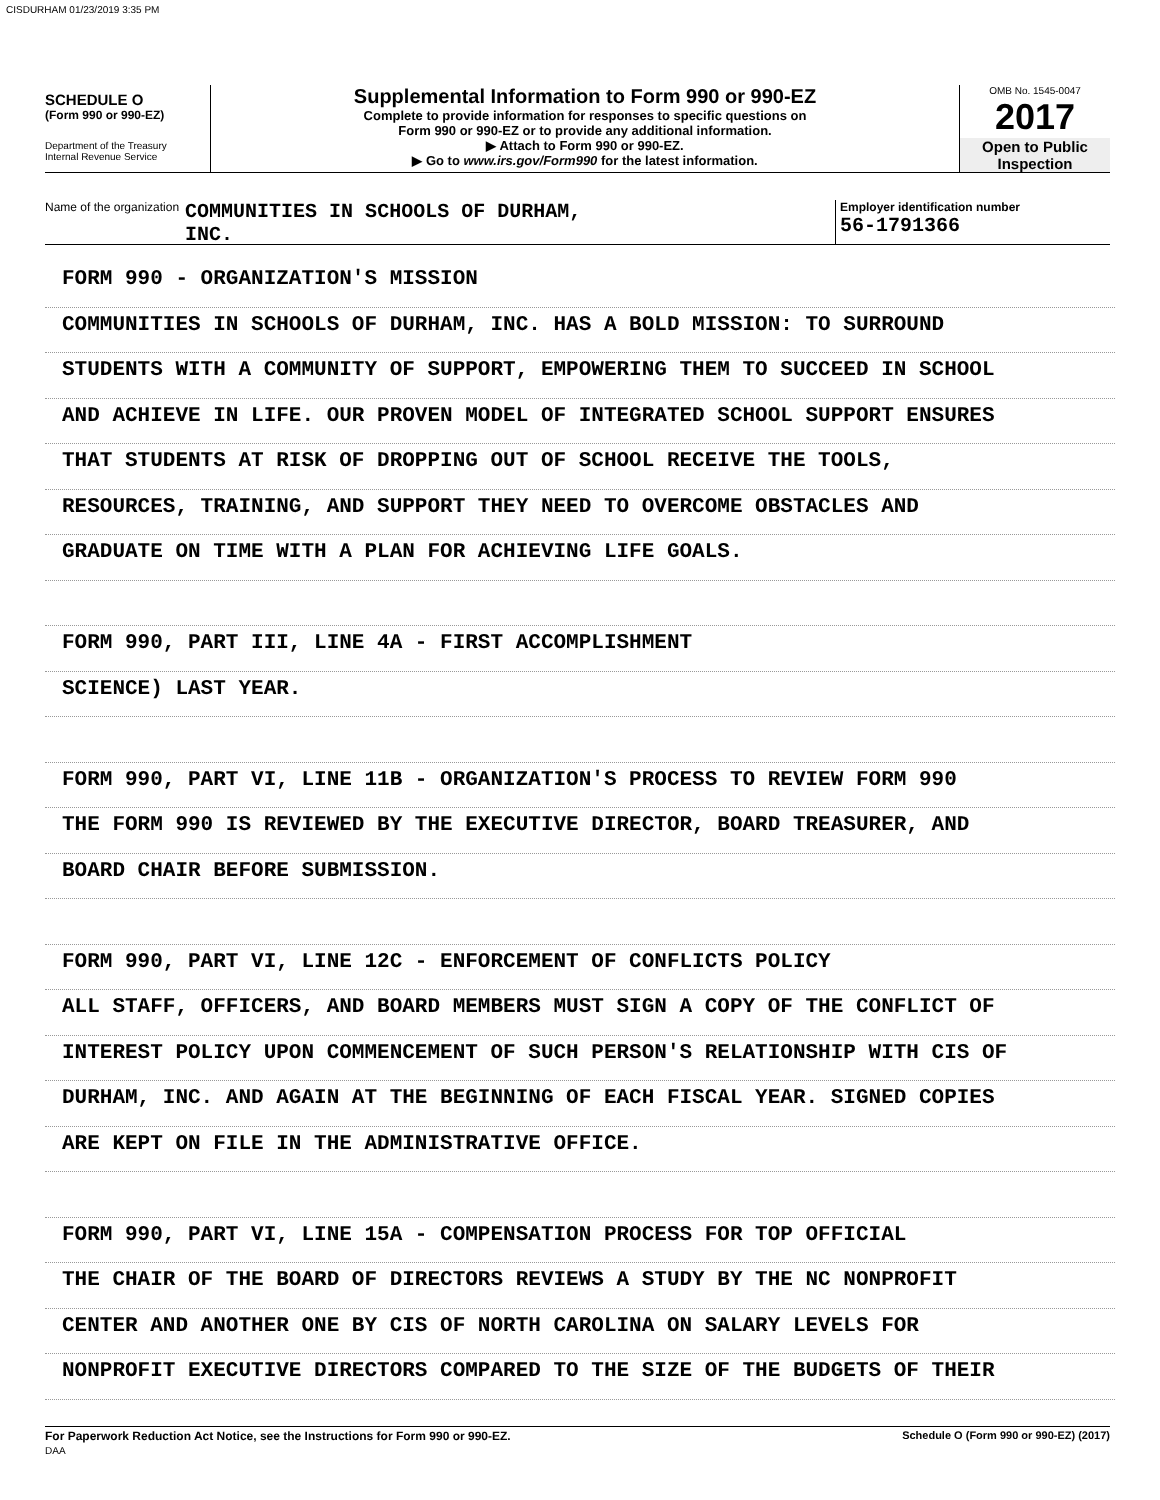CISDURHAM 01/23/2019 3:35 PM
SCHEDULE O
(Form 990 or 990-EZ)
Department of the Treasury
Internal Revenue Service
Supplemental Information to Form 990 or 990-EZ
Complete to provide information for responses to specific questions on
Form 990 or 990-EZ or to provide any additional information.
▶ Attach to Form 990 or 990-EZ.
▶ Go to www.irs.gov/Form990 for the latest information.
OMB No. 1545-0047
2017
Open to Public
Inspection
Name of the organization COMMUNITIES IN SCHOOLS OF DURHAM,
INC.
Employer identification number
56-1791366
FORM 990 - ORGANIZATION'S MISSION
COMMUNITIES IN SCHOOLS OF DURHAM, INC. HAS A BOLD MISSION: TO SURROUND
STUDENTS WITH A COMMUNITY OF SUPPORT, EMPOWERING THEM TO SUCCEED IN SCHOOL
AND ACHIEVE IN LIFE. OUR PROVEN MODEL OF INTEGRATED SCHOOL SUPPORT ENSURES
THAT STUDENTS AT RISK OF DROPPING OUT OF SCHOOL RECEIVE THE TOOLS,
RESOURCES, TRAINING, AND SUPPORT THEY NEED TO OVERCOME OBSTACLES AND
GRADUATE ON TIME WITH A PLAN FOR ACHIEVING LIFE GOALS.
FORM 990, PART III, LINE 4A - FIRST ACCOMPLISHMENT
SCIENCE) LAST YEAR.
FORM 990, PART VI, LINE 11B - ORGANIZATION'S PROCESS TO REVIEW FORM 990
THE FORM 990 IS REVIEWED BY THE EXECUTIVE DIRECTOR, BOARD TREASURER, AND
BOARD CHAIR BEFORE SUBMISSION.
FORM 990, PART VI, LINE 12C - ENFORCEMENT OF CONFLICTS POLICY
ALL STAFF, OFFICERS, AND BOARD MEMBERS MUST SIGN A COPY OF THE CONFLICT OF
INTEREST POLICY UPON COMMENCEMENT OF SUCH PERSON'S RELATIONSHIP WITH CIS OF
DURHAM, INC. AND AGAIN AT THE BEGINNING OF EACH FISCAL YEAR. SIGNED COPIES
ARE KEPT ON FILE IN THE ADMINISTRATIVE OFFICE.
FORM 990, PART VI, LINE 15A - COMPENSATION PROCESS FOR TOP OFFICIAL
THE CHAIR OF THE BOARD OF DIRECTORS REVIEWS A STUDY BY THE NC NONPROFIT
CENTER AND ANOTHER ONE BY CIS OF NORTH CAROLINA ON SALARY LEVELS FOR
NONPROFIT EXECUTIVE DIRECTORS COMPARED TO THE SIZE OF THE BUDGETS OF THEIR
For Paperwork Reduction Act Notice, see the Instructions for Form 990 or 990-EZ.
DAA Schedule O (Form 990 or 990-EZ) (2017)